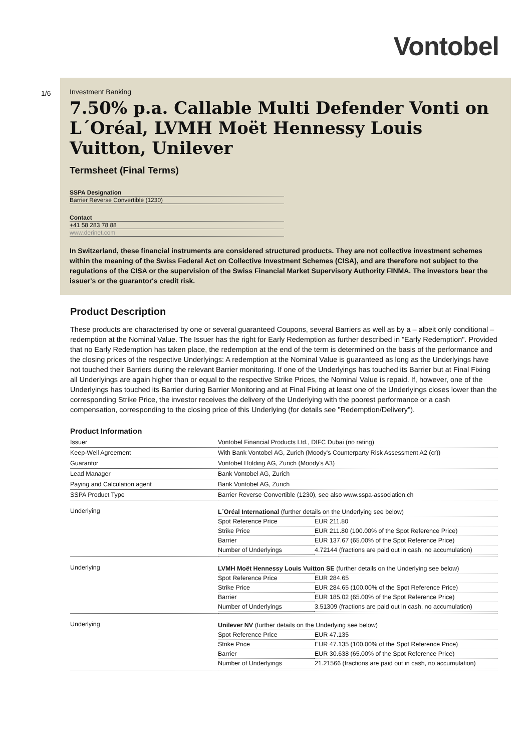Vontobel
1/6
Investment Banking
7.50% p.a. Callable Multi Defender Vonti on L´Oréal, LVMH Moët Hennessy Louis Vuitton, Unilever
Termsheet (Final Terms)
SSPA Designation
Barrier Reverse Convertible (1230)
Contact
+41 58 283 78 88
www.derinet.com
In Switzerland, these financial instruments are considered structured products. They are not collective investment schemes within the meaning of the Swiss Federal Act on Collective Investment Schemes (CISA), and are therefore not subject to the regulations of the CISA or the supervision of the Swiss Financial Market Supervisory Authority FINMA. The investors bear the issuer's or the guarantor's credit risk.
Product Description
These products are characterised by one or several guaranteed Coupons, several Barriers as well as by a – albeit only conditional – redemption at the Nominal Value. The Issuer has the right for Early Redemption as further described in "Early Redemption". Provided that no Early Redemption has taken place, the redemption at the end of the term is determined on the basis of the performance and the closing prices of the respective Underlyings: A redemption at the Nominal Value is guaranteed as long as the Underlyings have not touched their Barriers during the relevant Barrier monitoring. If one of the Underlyings has touched its Barrier but at Final Fixing all Underlyings are again higher than or equal to the respective Strike Prices, the Nominal Value is repaid. If, however, one of the Underlyings has touched its Barrier during Barrier Monitoring and at Final Fixing at least one of the Underlyings closes lower than the corresponding Strike Price, the investor receives the delivery of the Underlying with the poorest performance or a cash compensation, corresponding to the closing price of this Underlying (for details see "Redemption/Delivery").
Product Information
| Issuer | Vontobel Financial Products Ltd., DIFC Dubai (no rating) |
| Keep-Well Agreement | With Bank Vontobel AG, Zurich (Moody's Counterparty Risk Assessment A2 (cr)) |
| Guarantor | Vontobel Holding AG, Zurich (Moody's A3) |
| Lead Manager | Bank Vontobel AG, Zurich |
| Paying and Calculation agent | Bank Vontobel AG, Zurich |
| SSPA Product Type | Barrier Reverse Convertible (1230), see also www.sspa-association.ch |
| Underlying | / L´Oréal International (further details on the Underlying see below) / / / Spot Reference Price / EUR 211.80 / / Strike Price / EUR 211.80 (100.00% of the Spot Reference Price) / / Barrier / EUR 137.67 (65.00% of the Spot Reference Price) / / Number of Underlyings / 4.72144 (fractions are paid out in cash, no accumulation) / |
| Underlying | / LVMH Moët Hennessy Louis Vuitton SE (further details on the Underlying see below) / / / Spot Reference Price / EUR 284.65 / / Strike Price / EUR 284.65 (100.00% of the Spot Reference Price) / / Barrier / EUR 185.02 (65.00% of the Spot Reference Price) / / Number of Underlyings / 3.51309 (fractions are paid out in cash, no accumulation) / |
| Underlying | / Unilever NV (further details on the Underlying see below) / / / Spot Reference Price / EUR 47.135 / / Strike Price / EUR 47.135 (100.00% of the Spot Reference Price) / / Barrier / EUR 30.638 (65.00% of the Spot Reference Price) / / Number of Underlyings / 21.21566 (fractions are paid out in cash, no accumulation) / |